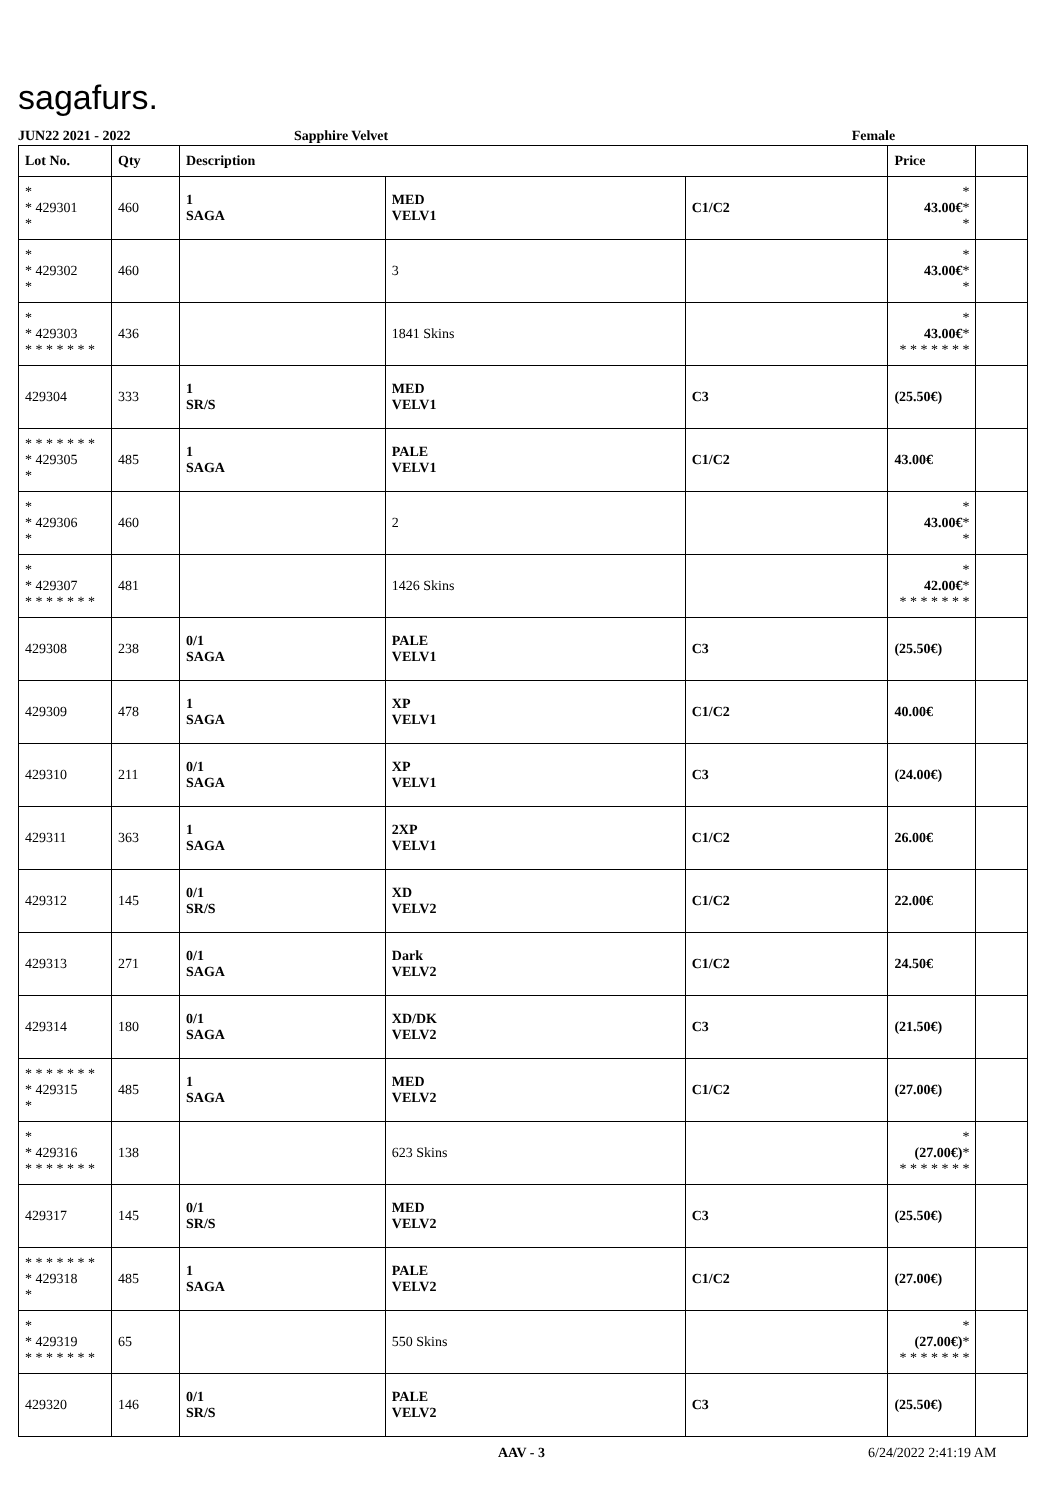sagafurs.
JUN22 2021 - 2022 Sapphire Velvet Female
| Lot No. | Qty | Description | | | Price | |
| --- | --- | --- | --- | --- | --- | --- |
| * * 429301 * | 460 | 1 SAGA | MED VELV1 | C1/C2 | * 43.00€ * * | |
| * * 429302 * | 460 | | 3 | | * 43.00€ * * | |
| * * 429303 * * * * * * * | 436 | | 1841 Skins | | * 43.00€ * * * * * * * * | |
| 429304 | 333 | 1 SR/S | MED VELV1 | C3 | (25.50€) | |
| * * * * * * * * 429305 * | 485 | 1 SAGA | PALE VELV1 | C1/C2 | 43.00€ | |
| * * 429306 * | 460 | | 2 | | * 43.00€ * * | |
| * * 429307 * * * * * * * | 481 | | 1426 Skins | | * 42.00€ * * * * * * * * | |
| 429308 | 238 | 0/1 SAGA | PALE VELV1 | C3 | (25.50€) | |
| 429309 | 478 | 1 SAGA | XP VELV1 | C1/C2 | 40.00€ | |
| 429310 | 211 | 0/1 SAGA | XP VELV1 | C3 | (24.00€) | |
| 429311 | 363 | 1 SAGA | 2XP VELV1 | C1/C2 | 26.00€ | |
| 429312 | 145 | 0/1 SR/S | XD VELV2 | C1/C2 | 22.00€ | |
| 429313 | 271 | 0/1 SAGA | Dark VELV2 | C1/C2 | 24.50€ | |
| 429314 | 180 | 0/1 SAGA | XD/DK VELV2 | C3 | (21.50€) | |
| * * * * * * * * 429315 * | 485 | 1 SAGA | MED VELV2 | C1/C2 | (27.00€) | |
| * * 429316 * * * * * * * | 138 | | 623 Skins | | * (27.00€) * * * * * * * * | |
| 429317 | 145 | 0/1 SR/S | MED VELV2 | C3 | (25.50€) | |
| * * * * * * * * 429318 * | 485 | 1 SAGA | PALE VELV2 | C1/C2 | (27.00€) | |
| * * 429319 * * * * * * * | 65 | | 550 Skins | | * (27.00€) * * * * * * * * | |
| 429320 | 146 | 0/1 SR/S | PALE VELV2 | C3 | (25.50€) | |
AAV - 3 6/24/2022 2:41:19 AM